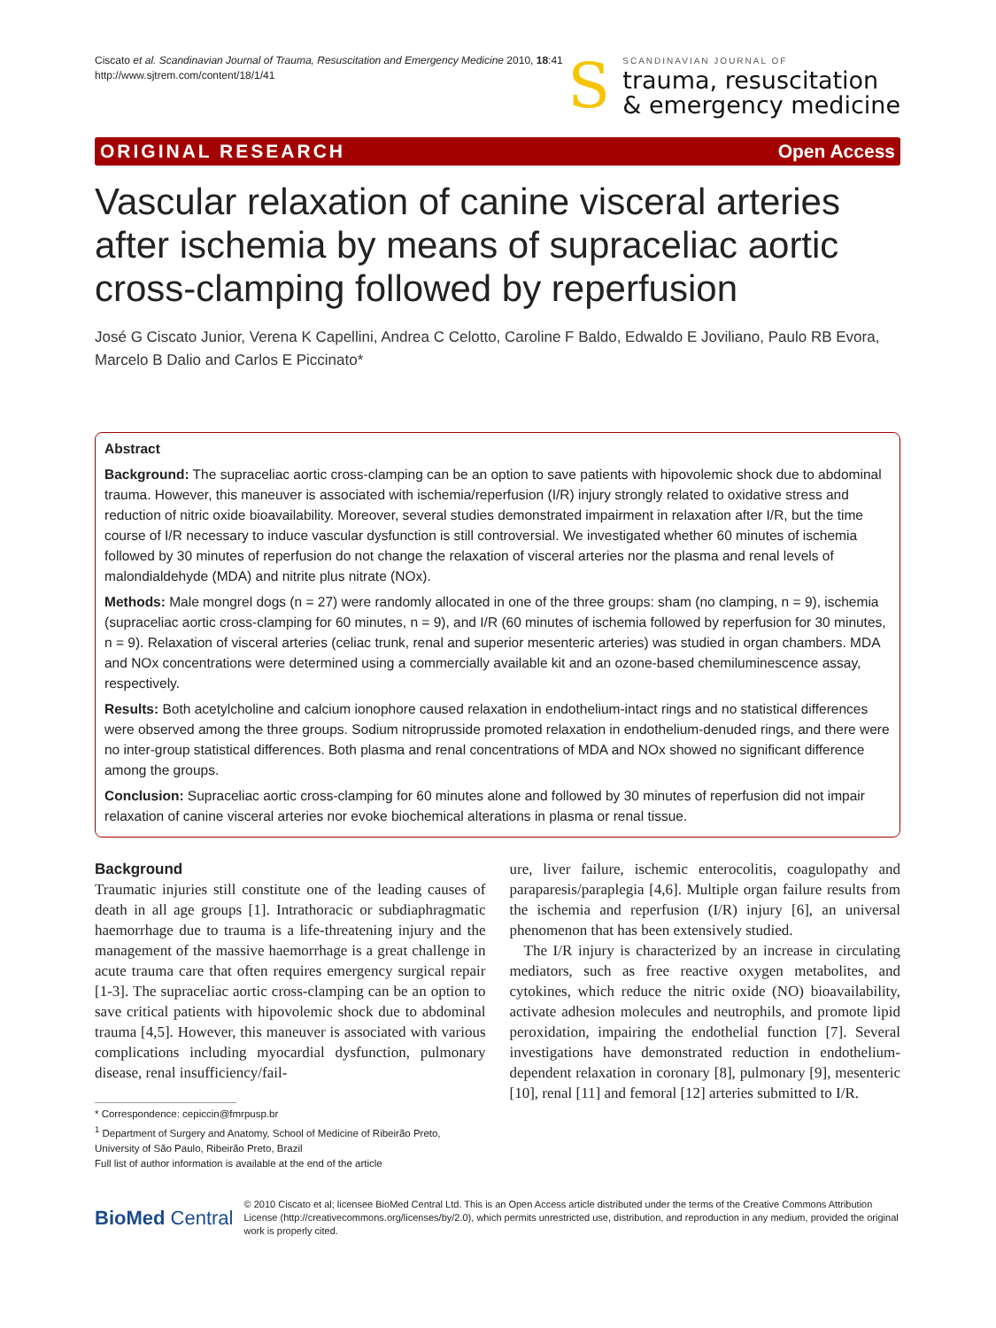Ciscato et al. Scandinavian Journal of Trauma, Resuscitation and Emergency Medicine 2010, 18:41
http://www.sjtrem.com/content/18/1/41
S
SCANDINAVIAN JOURNAL OF
trauma, resuscitation
& emergency medicine
ORIGINAL RESEARCH Open Access
Vascular relaxation of canine visceral arteries after ischemia by means of supraceliac aortic cross-clamping followed by reperfusion
José G Ciscato Junior, Verena K Capellini, Andrea C Celotto, Caroline F Baldo, Edwaldo E Joviliano, Paulo RB Evora, Marcelo B Dalio and Carlos E Piccinato*
Abstract
Background: The supraceliac aortic cross-clamping can be an option to save patients with hipovolemic shock due to abdominal trauma. However, this maneuver is associated with ischemia/reperfusion (I/R) injury strongly related to oxidative stress and reduction of nitric oxide bioavailability. Moreover, several studies demonstrated impairment in relaxation after I/R, but the time course of I/R necessary to induce vascular dysfunction is still controversial. We investigated whether 60 minutes of ischemia followed by 30 minutes of reperfusion do not change the relaxation of visceral arteries nor the plasma and renal levels of malondialdehyde (MDA) and nitrite plus nitrate (NOx).
Methods: Male mongrel dogs (n = 27) were randomly allocated in one of the three groups: sham (no clamping, n = 9), ischemia (supraceliac aortic cross-clamping for 60 minutes, n = 9), and I/R (60 minutes of ischemia followed by reperfusion for 30 minutes, n = 9). Relaxation of visceral arteries (celiac trunk, renal and superior mesenteric arteries) was studied in organ chambers. MDA and NOx concentrations were determined using a commercially available kit and an ozone-based chemiluminescence assay, respectively.
Results: Both acetylcholine and calcium ionophore caused relaxation in endothelium-intact rings and no statistical differences were observed among the three groups. Sodium nitroprusside promoted relaxation in endothelium-denuded rings, and there were no inter-group statistical differences. Both plasma and renal concentrations of MDA and NOx showed no significant difference among the groups.
Conclusion: Supraceliac aortic cross-clamping for 60 minutes alone and followed by 30 minutes of reperfusion did not impair relaxation of canine visceral arteries nor evoke biochemical alterations in plasma or renal tissue.
Background
Traumatic injuries still constitute one of the leading causes of death in all age groups [1]. Intrathoracic or subdiaphragmatic haemorrhage due to trauma is a life-threatening injury and the management of the massive haemorrhage is a great challenge in acute trauma care that often requires emergency surgical repair [1-3]. The supraceliac aortic cross-clamping can be an option to save critical patients with hipovolemic shock due to abdominal trauma [4,5]. However, this maneuver is associated with various complications including myocardial dysfunction, pulmonary disease, renal insufficiency/fail-
* Correspondence: cepiccin@fmrpusp.br
<sup>1</sup> Department of Surgery and Anatomy, School of Medicine of Ribeirão Preto,
University of São Paulo, Ribeirão Preto, Brazil
Full list of author information is available at the end of the article
ure, liver failure, ischemic enterocolitis, coagulopathy and paraparesis/paraplegia [4,6]. Multiple organ failure results from the ischemia and reperfusion (I/R) injury [6], an universal phenomenon that has been extensively studied.
The I/R injury is characterized by an increase in circulating mediators, such as free reactive oxygen metabolites, and cytokines, which reduce the nitric oxide (NO) bioavailability, activate adhesion molecules and neutrophils, and promote lipid peroxidation, impairing the endothelial function [7]. Several investigations have demonstrated reduction in endothelium-dependent relaxation in coronary [8], pulmonary [9], mesenteric [10], renal [11] and femoral [12] arteries submitted to I/R.
BioMed Central
© 2010 Ciscato et al; licensee BioMed Central Ltd. This is an Open Access article distributed under the terms of the Creative Commons Attribution License (http://creativecommons.org/licenses/by/2.0), which permits unrestricted use, distribution, and reproduction in any medium, provided the original work is properly cited.